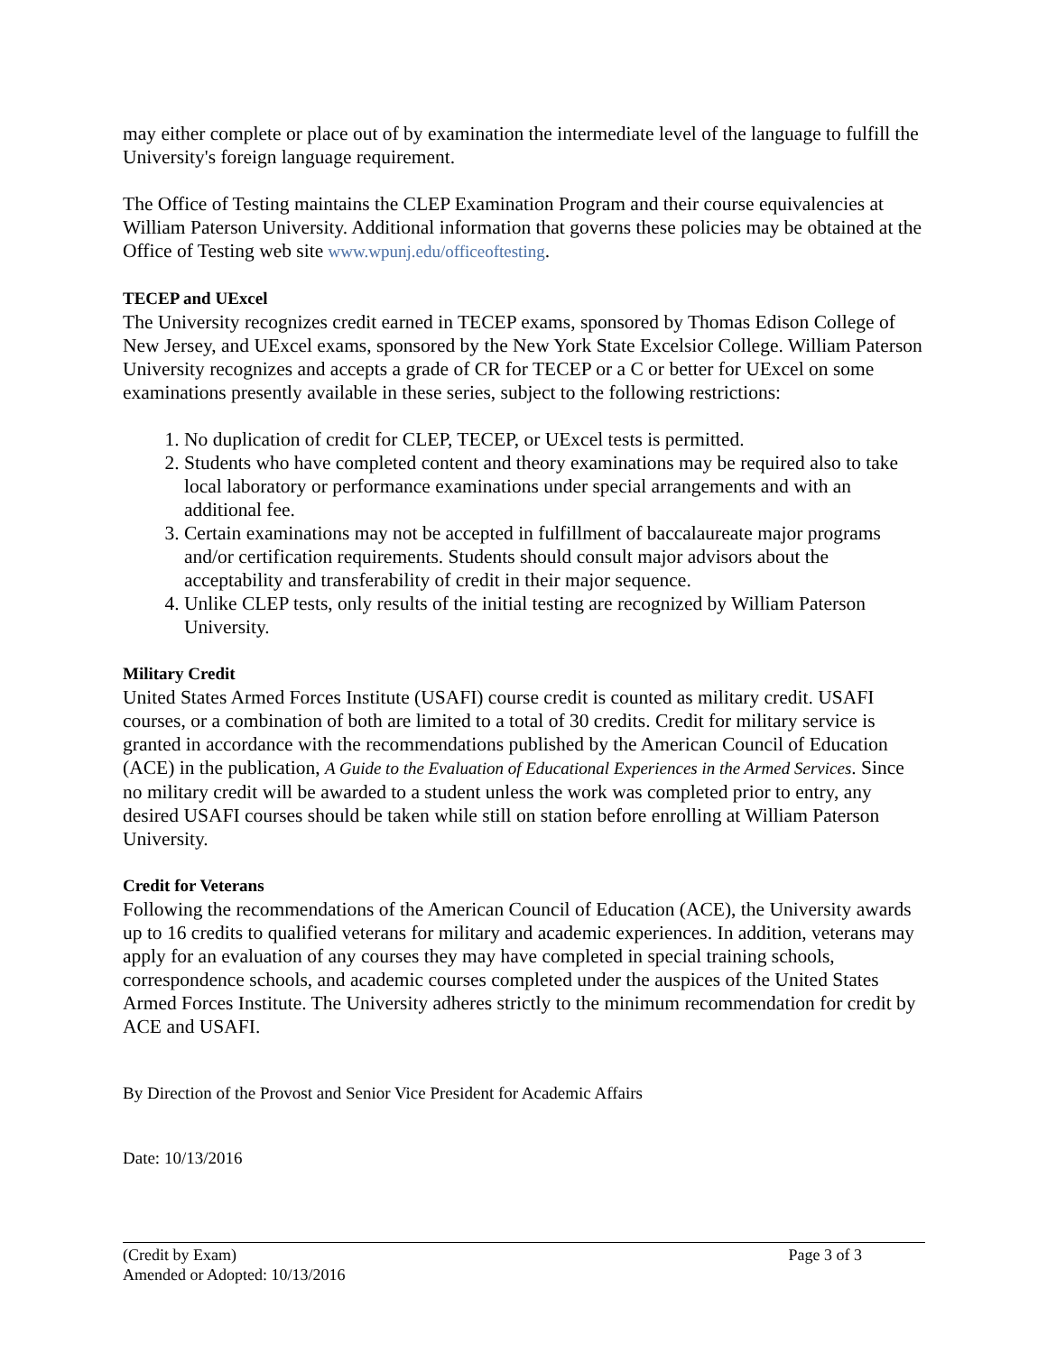may either complete or place out of by examination the intermediate level of the language to fulfill the University's foreign language requirement.
The Office of Testing maintains the CLEP Examination Program and their course equivalencies at William Paterson University. Additional information that governs these policies may be obtained at the Office of Testing web site www.wpunj.edu/officeoftesting.
TECEP and UExcel
The University recognizes credit earned in TECEP exams, sponsored by Thomas Edison College of New Jersey, and UExcel exams, sponsored by the New York State Excelsior College. William Paterson University recognizes and accepts a grade of CR for TECEP or a C or better for UExcel on some examinations presently available in these series, subject to the following restrictions:
1. No duplication of credit for CLEP, TECEP, or UExcel tests is permitted.
2. Students who have completed content and theory examinations may be required also to take local laboratory or performance examinations under special arrangements and with an additional fee.
3. Certain examinations may not be accepted in fulfillment of baccalaureate major programs and/or certification requirements. Students should consult major advisors about the acceptability and transferability of credit in their major sequence.
4. Unlike CLEP tests, only results of the initial testing are recognized by William Paterson University.
Military Credit
United States Armed Forces Institute (USAFI) course credit is counted as military credit. USAFI courses, or a combination of both are limited to a total of 30 credits. Credit for military service is granted in accordance with the recommendations published by the American Council of Education (ACE) in the publication, A Guide to the Evaluation of Educational Experiences in the Armed Services. Since no military credit will be awarded to a student unless the work was completed prior to entry, any desired USAFI courses should be taken while still on station before enrolling at William Paterson University.
Credit for Veterans
Following the recommendations of the American Council of Education (ACE), the University awards up to 16 credits to qualified veterans for military and academic experiences. In addition, veterans may apply for an evaluation of any courses they may have completed in special training schools, correspondence schools, and academic courses completed under the auspices of the United States Armed Forces Institute. The University adheres strictly to the minimum recommendation for credit by ACE and USAFI.
By Direction of the Provost and Senior Vice President for Academic Affairs
Date: 10/13/2016
(Credit by Exam) Page 3 of 3
Amended or Adopted: 10/13/2016